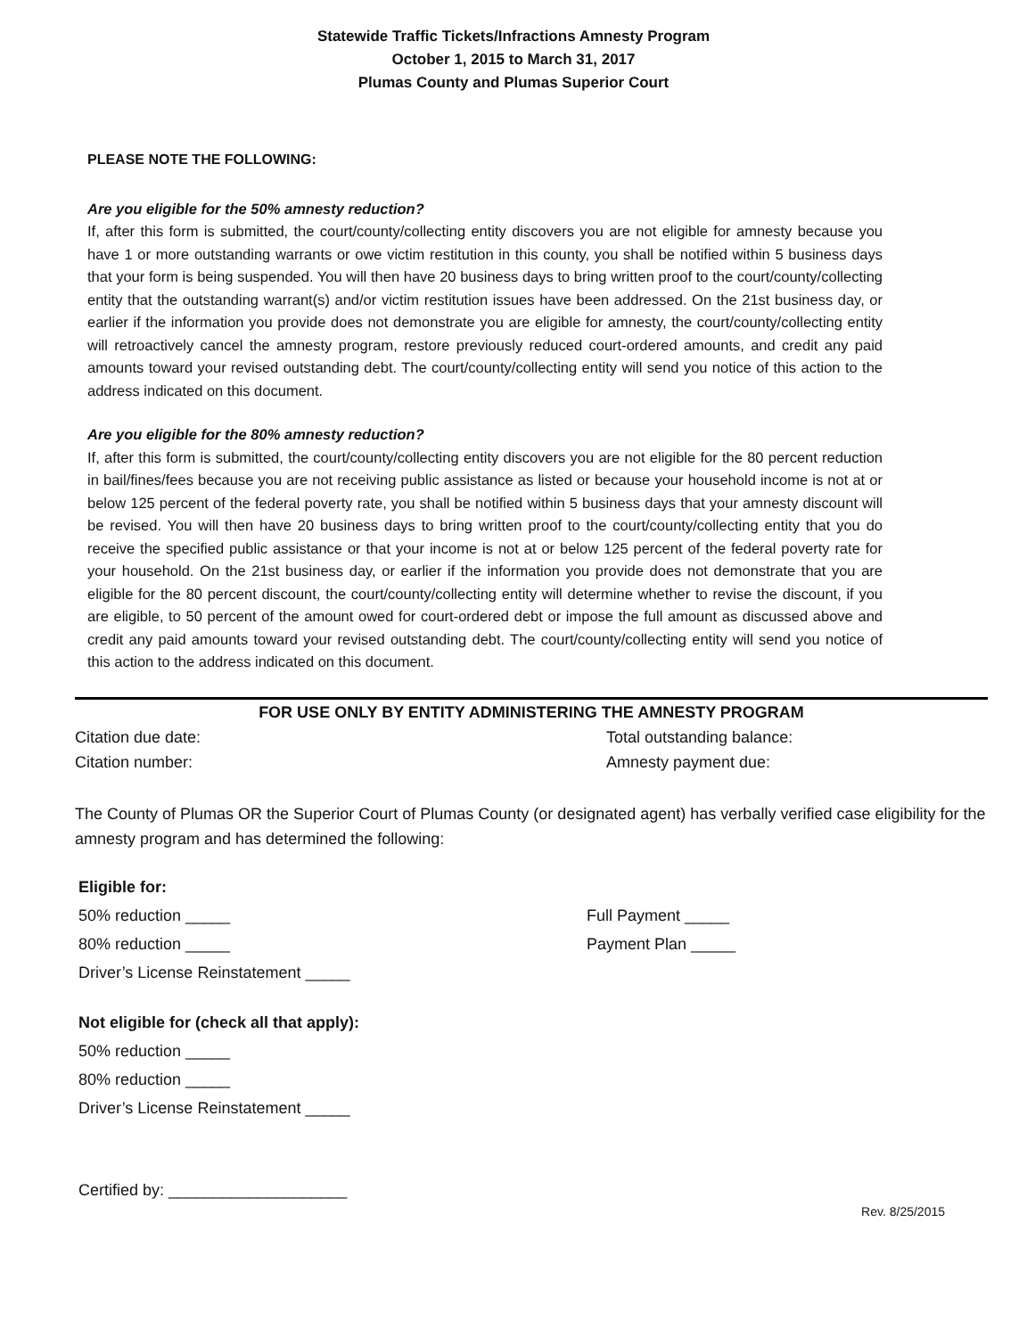Statewide Traffic Tickets/Infractions Amnesty Program
October 1, 2015 to March 31, 2017
Plumas County and Plumas Superior Court
PLEASE NOTE THE FOLLOWING:
Are you eligible for the 50% amnesty reduction?
If, after this form is submitted, the court/county/collecting entity discovers you are not eligible for amnesty because you have 1 or more outstanding warrants or owe victim restitution in this county, you shall be notified within 5 business days that your form is being suspended. You will then have 20 business days to bring written proof to the court/county/collecting entity that the outstanding warrant(s) and/or victim restitution issues have been addressed. On the 21st business day, or earlier if the information you provide does not demonstrate you are eligible for amnesty, the court/county/collecting entity will retroactively cancel the amnesty program, restore previously reduced court-ordered amounts, and credit any paid amounts toward your revised outstanding debt. The court/county/collecting entity will send you notice of this action to the address indicated on this document.
Are you eligible for the 80% amnesty reduction?
If, after this form is submitted, the court/county/collecting entity discovers you are not eligible for the 80 percent reduction in bail/fines/fees because you are not receiving public assistance as listed or because your household income is not at or below 125 percent of the federal poverty rate, you shall be notified within 5 business days that your amnesty discount will be revised. You will then have 20 business days to bring written proof to the court/county/collecting entity that you do receive the specified public assistance or that your income is not at or below 125 percent of the federal poverty rate for your household. On the 21st business day, or earlier if the information you provide does not demonstrate that you are eligible for the 80 percent discount, the court/county/collecting entity will determine whether to revise the discount, if you are eligible, to 50 percent of the amount owed for court-ordered debt or impose the full amount as discussed above and credit any paid amounts toward your revised outstanding debt. The court/county/collecting entity will send you notice of this action to the address indicated on this document.
FOR USE ONLY BY ENTITY ADMINISTERING THE AMNESTY PROGRAM
Citation due date: Total outstanding balance:
Citation number: Amnesty payment due:
The County of Plumas OR the Superior Court of Plumas County (or designated agent) has verbally verified case eligibility for the amnesty program and has determined the following:
Eligible for:
50% reduction _____ Full Payment _____
80% reduction _____ Payment Plan _____
Driver’s License Reinstatement _____
Not eligible for (check all that apply):
50% reduction _____
80% reduction _____
Driver’s License Reinstatement _____
Certified by: ____________________
Rev. 8/25/2015